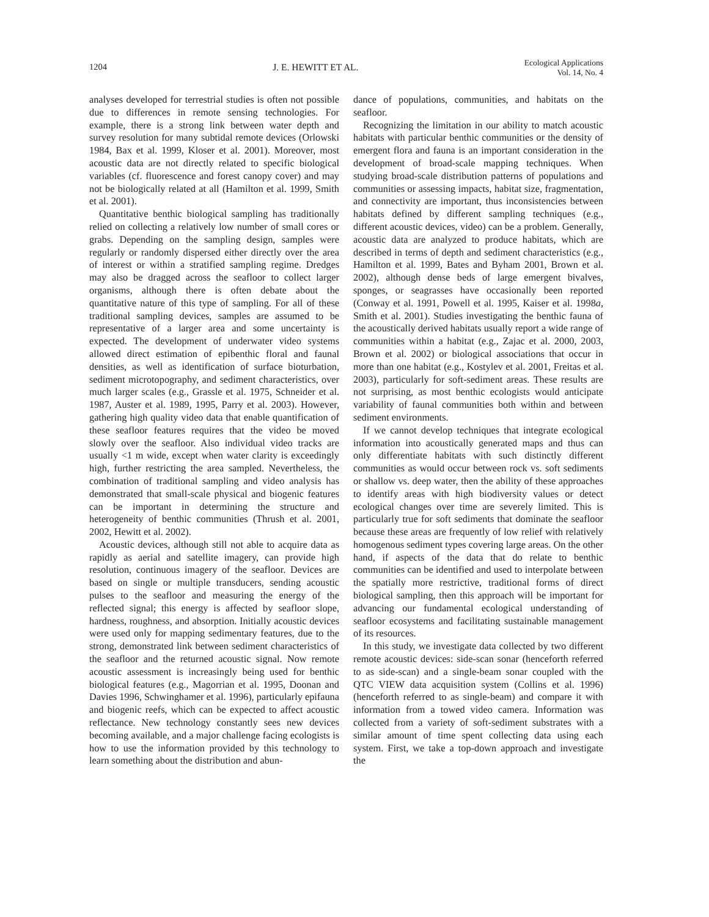1204 J. E. HEWITT ET AL. Ecological Applications
Vol. 14, No. 4
analyses developed for terrestrial studies is often not possible due to differences in remote sensing technologies. For example, there is a strong link between water depth and survey resolution for many subtidal remote devices (Orlowski 1984, Bax et al. 1999, Kloser et al. 2001). Moreover, most acoustic data are not directly related to specific biological variables (cf. fluorescence and forest canopy cover) and may not be biologically related at all (Hamilton et al. 1999, Smith et al. 2001).
Quantitative benthic biological sampling has traditionally relied on collecting a relatively low number of small cores or grabs. Depending on the sampling design, samples were regularly or randomly dispersed either directly over the area of interest or within a stratified sampling regime. Dredges may also be dragged across the seafloor to collect larger organisms, although there is often debate about the quantitative nature of this type of sampling. For all of these traditional sampling devices, samples are assumed to be representative of a larger area and some uncertainty is expected. The development of underwater video systems allowed direct estimation of epibenthic floral and faunal densities, as well as identification of surface bioturbation, sediment microtopography, and sediment characteristics, over much larger scales (e.g., Grassle et al. 1975, Schneider et al. 1987, Auster et al. 1989, 1995, Parry et al. 2003). However, gathering high quality video data that enable quantification of these seafloor features requires that the video be moved slowly over the seafloor. Also individual video tracks are usually <1 m wide, except when water clarity is exceedingly high, further restricting the area sampled. Nevertheless, the combination of traditional sampling and video analysis has demonstrated that small-scale physical and biogenic features can be important in determining the structure and heterogeneity of benthic communities (Thrush et al. 2001, 2002, Hewitt et al. 2002).
Acoustic devices, although still not able to acquire data as rapidly as aerial and satellite imagery, can provide high resolution, continuous imagery of the seafloor. Devices are based on single or multiple transducers, sending acoustic pulses to the seafloor and measuring the energy of the reflected signal; this energy is affected by seafloor slope, hardness, roughness, and absorption. Initially acoustic devices were used only for mapping sedimentary features, due to the strong, demonstrated link between sediment characteristics of the seafloor and the returned acoustic signal. Now remote acoustic assessment is increasingly being used for benthic biological features (e.g., Magorrian et al. 1995, Doonan and Davies 1996, Schwinghamer et al. 1996), particularly epifauna and biogenic reefs, which can be expected to affect acoustic reflectance. New technology constantly sees new devices becoming available, and a major challenge facing ecologists is how to use the information provided by this technology to learn something about the distribution and abun-
dance of populations, communities, and habitats on the seafloor.
Recognizing the limitation in our ability to match acoustic habitats with particular benthic communities or the density of emergent flora and fauna is an important consideration in the development of broad-scale mapping techniques. When studying broad-scale distribution patterns of populations and communities or assessing impacts, habitat size, fragmentation, and connectivity are important, thus inconsistencies between habitats defined by different sampling techniques (e.g., different acoustic devices, video) can be a problem. Generally, acoustic data are analyzed to produce habitats, which are described in terms of depth and sediment characteristics (e.g., Hamilton et al. 1999, Bates and Byham 2001, Brown et al. 2002), although dense beds of large emergent bivalves, sponges, or seagrasses have occasionally been reported (Conway et al. 1991, Powell et al. 1995, Kaiser et al. 1998a, Smith et al. 2001). Studies investigating the benthic fauna of the acoustically derived habitats usually report a wide range of communities within a habitat (e.g., Zajac et al. 2000, 2003, Brown et al. 2002) or biological associations that occur in more than one habitat (e.g., Kostylev et al. 2001, Freitas et al. 2003), particularly for soft-sediment areas. These results are not surprising, as most benthic ecologists would anticipate variability of faunal communities both within and between sediment environments.
If we cannot develop techniques that integrate ecological information into acoustically generated maps and thus can only differentiate habitats with such distinctly different communities as would occur between rock vs. soft sediments or shallow vs. deep water, then the ability of these approaches to identify areas with high biodiversity values or detect ecological changes over time are severely limited. This is particularly true for soft sediments that dominate the seafloor because these areas are frequently of low relief with relatively homogenous sediment types covering large areas. On the other hand, if aspects of the data that do relate to benthic communities can be identified and used to interpolate between the spatially more restrictive, traditional forms of direct biological sampling, then this approach will be important for advancing our fundamental ecological understanding of seafloor ecosystems and facilitating sustainable management of its resources.
In this study, we investigate data collected by two different remote acoustic devices: side-scan sonar (henceforth referred to as side-scan) and a single-beam sonar coupled with the QTC VIEW data acquisition system (Collins et al. 1996) (henceforth referred to as single-beam) and compare it with information from a towed video camera. Information was collected from a variety of soft-sediment substrates with a similar amount of time spent collecting data using each system. First, we take a top-down approach and investigate the